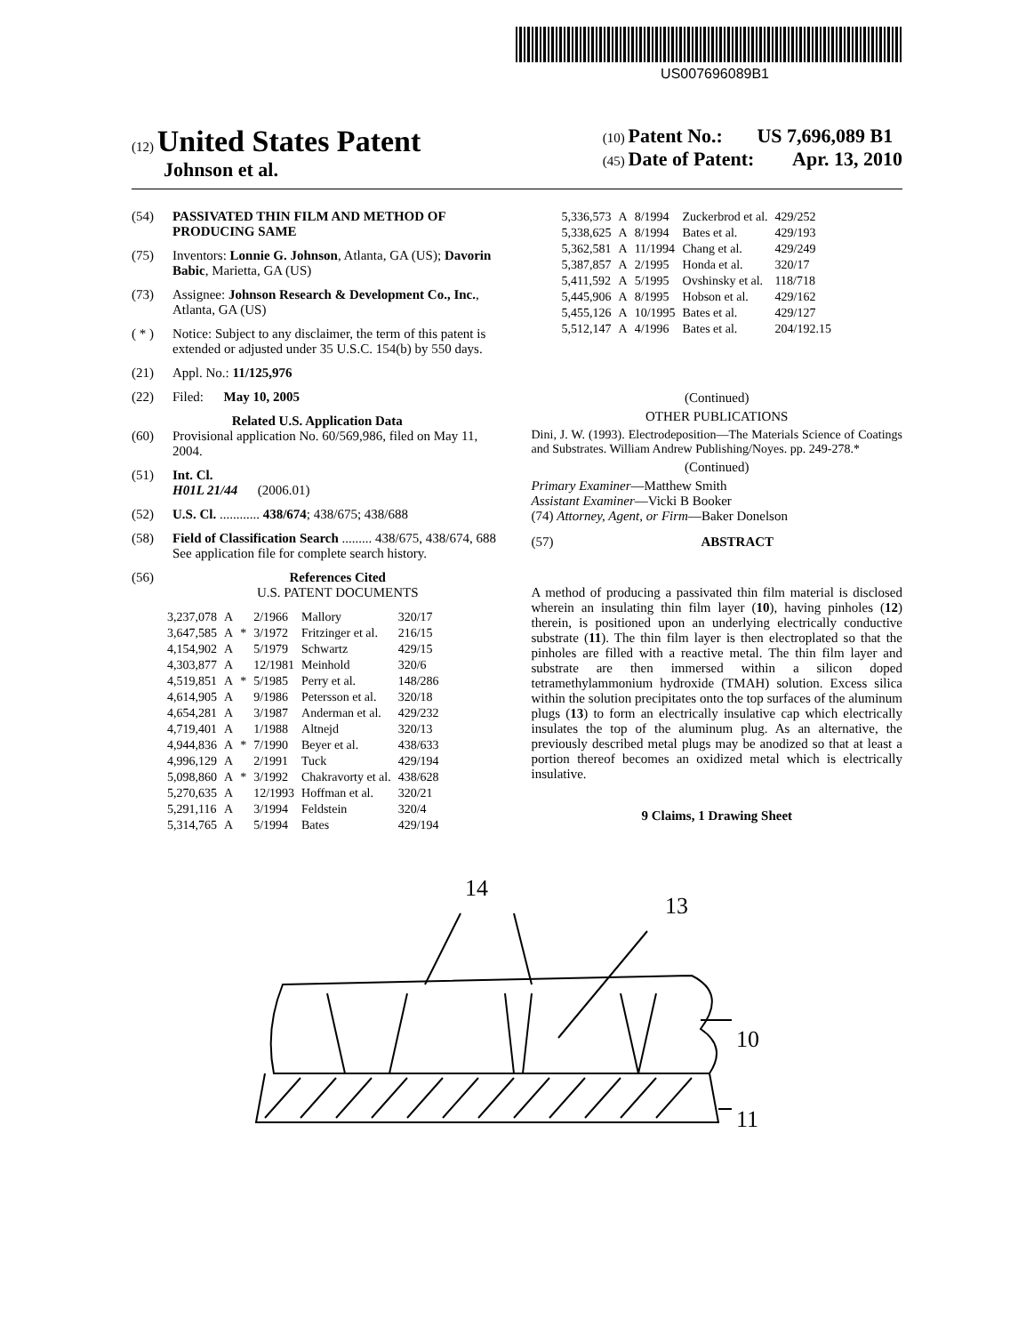US007696089B1
(12) United States Patent
Johnson et al.
(10) Patent No.: US 7,696,089 B1
(45) Date of Patent: Apr. 13, 2010
(54) PASSIVATED THIN FILM AND METHOD OF PRODUCING SAME
(75) Inventors: Lonnie G. Johnson, Atlanta, GA (US); Davorin Babic, Marietta, GA (US)
(73) Assignee: Johnson Research & Development Co., Inc., Atlanta, GA (US)
( * ) Notice: Subject to any disclaimer, the term of this patent is extended or adjusted under 35 U.S.C. 154(b) by 550 days.
(21) Appl. No.: 11/125,976
(22) Filed: May 10, 2005
Related U.S. Application Data
(60) Provisional application No. 60/569,986, filed on May 11, 2004.
(51) Int. Cl.
H01L 21/44 (2006.01)
(52) U.S. Cl. ............ 438/674; 438/675; 438/688
(58) Field of Classification Search ......... 438/675, 438/674, 688
See application file for complete search history.
(56) References Cited
U.S. PATENT DOCUMENTS
| 3,237,078 | A | | 2/1966 | Mallory | 320/17 |
| 3,647,585 | A | * | 3/1972 | Fritzinger et al. | 216/15 |
| 4,154,902 | A | | 5/1979 | Schwartz | 429/15 |
| 4,303,877 | A | | 12/1981 | Meinhold | 320/6 |
| 4,519,851 | A | * | 5/1985 | Perry et al. | 148/286 |
| 4,614,905 | A | | 9/1986 | Petersson et al. | 320/18 |
| 4,654,281 | A | | 3/1987 | Anderman et al. | 429/232 |
| 4,719,401 | A | | 1/1988 | Altnejd | 320/13 |
| 4,944,836 | A | * | 7/1990 | Beyer et al. | 438/633 |
| 4,996,129 | A | | 2/1991 | Tuck | 429/194 |
| 5,098,860 | A | * | 3/1992 | Chakravorty et al. | 438/628 |
| 5,270,635 | A | | 12/1993 | Hoffman et al. | 320/21 |
| 5,291,116 | A | | 3/1994 | Feldstein | 320/4 |
| 5,314,765 | A | | 5/1994 | Bates | 429/194 |
| 5,336,573 | A | 8/1994 | Zuckerbrod et al. | 429/252 |
| 5,338,625 | A | 8/1994 | Bates et al. | 429/193 |
| 5,362,581 | A | 11/1994 | Chang et al. | 429/249 |
| 5,387,857 | A | 2/1995 | Honda et al. | 320/17 |
| 5,411,592 | A | 5/1995 | Ovshinsky et al. | 118/718 |
| 5,445,906 | A | 8/1995 | Hobson et al. | 429/162 |
| 5,455,126 | A | 10/1995 | Bates et al. | 429/127 |
| 5,512,147 | A | 4/1996 | Bates et al. | 204/192.15 |
(Continued)
OTHER PUBLICATIONS
Dini, J. W. (1993). Electrodeposition—The Materials Science of Coatings and Substrates. William Andrew Publishing/Noyes. pp. 249-278.*
(Continued)
Primary Examiner—Matthew Smith
Assistant Examiner—Vicki B Booker
(74) Attorney, Agent, or Firm—Baker Donelson
(57) ABSTRACT
A method of producing a passivated thin film material is disclosed wherein an insulating thin film layer (10), having pinholes (12) therein, is positioned upon an underlying electrically conductive substrate (11). The thin film layer is then electroplated so that the pinholes are filled with a reactive metal. The thin film layer and substrate are then immersed within a silicon doped tetramethylammonium hydroxide (TMAH) solution. Excess silica within the solution precipitates onto the top surfaces of the aluminum plugs (13) to form an electrically insulative cap which electrically insulates the top of the aluminum plug. As an alternative, the previously described metal plugs may be anodized so that at least a portion thereof becomes an oxidized metal which is electrically insulative.
9 Claims, 1 Drawing Sheet
14
13
10
11